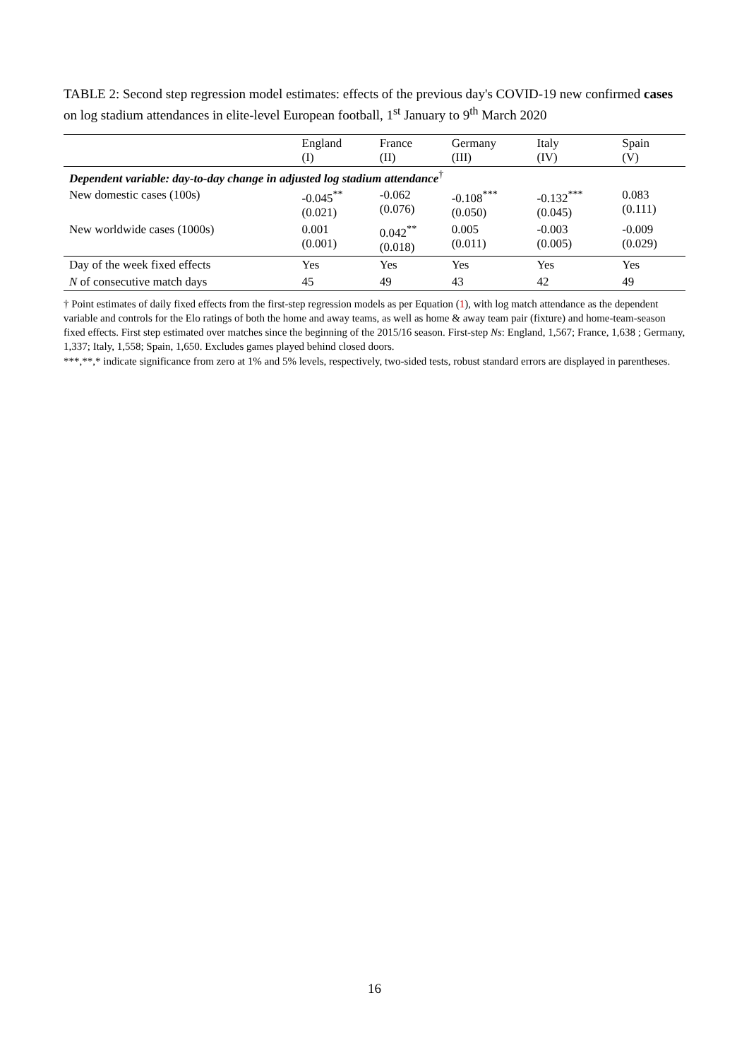TABLE 2: Second step regression model estimates: effects of the previous day's COVID-19 new confirmed cases on log stadium attendances in elite-level European football, 1<sup>st</sup> January to 9<sup>th</sup> March 2020
| | England (I) | France (II) | Germany (III) | Italy (IV) | Spain (V) |
| --- | --- | --- | --- | --- | --- |
| Dependent variable: day-to-day change in adjusted log stadium attendance<sup>†</sup> | | | | | |
| New domestic cases (100s) | -0.045<sup>**</sup> (0.021) | -0.062 (0.076) | -0.108<sup>***</sup> (0.050) | -0.132<sup>***</sup> (0.045) | 0.083 (0.111) |
| New worldwide cases (1000s) | 0.001 (0.001) | 0.042<sup>**</sup> (0.018) | 0.005 (0.011) | -0.003 (0.005) | -0.009 (0.029) |
| Day of the week fixed effects | Yes | Yes | Yes | Yes | Yes |
| N of consecutive match days | 45 | 49 | 43 | 42 | 49 |
† Point estimates of daily fixed effects from the first-step regression models as per Equation (1), with log match attendance as the dependent variable and controls for the Elo ratings of both the home and away teams, as well as home & away team pair (fixture) and home-team-season fixed effects. First step estimated over matches since the beginning of the 2015/16 season. First-step Ns: England, 1,567; France, 1,638 ; Germany, 1,337; Italy, 1,558; Spain, 1,650. Excludes games played behind closed doors.
***,**,* indicate significance from zero at 1% and 5% levels, respectively, two-sided tests, robust standard errors are displayed in parentheses.
16